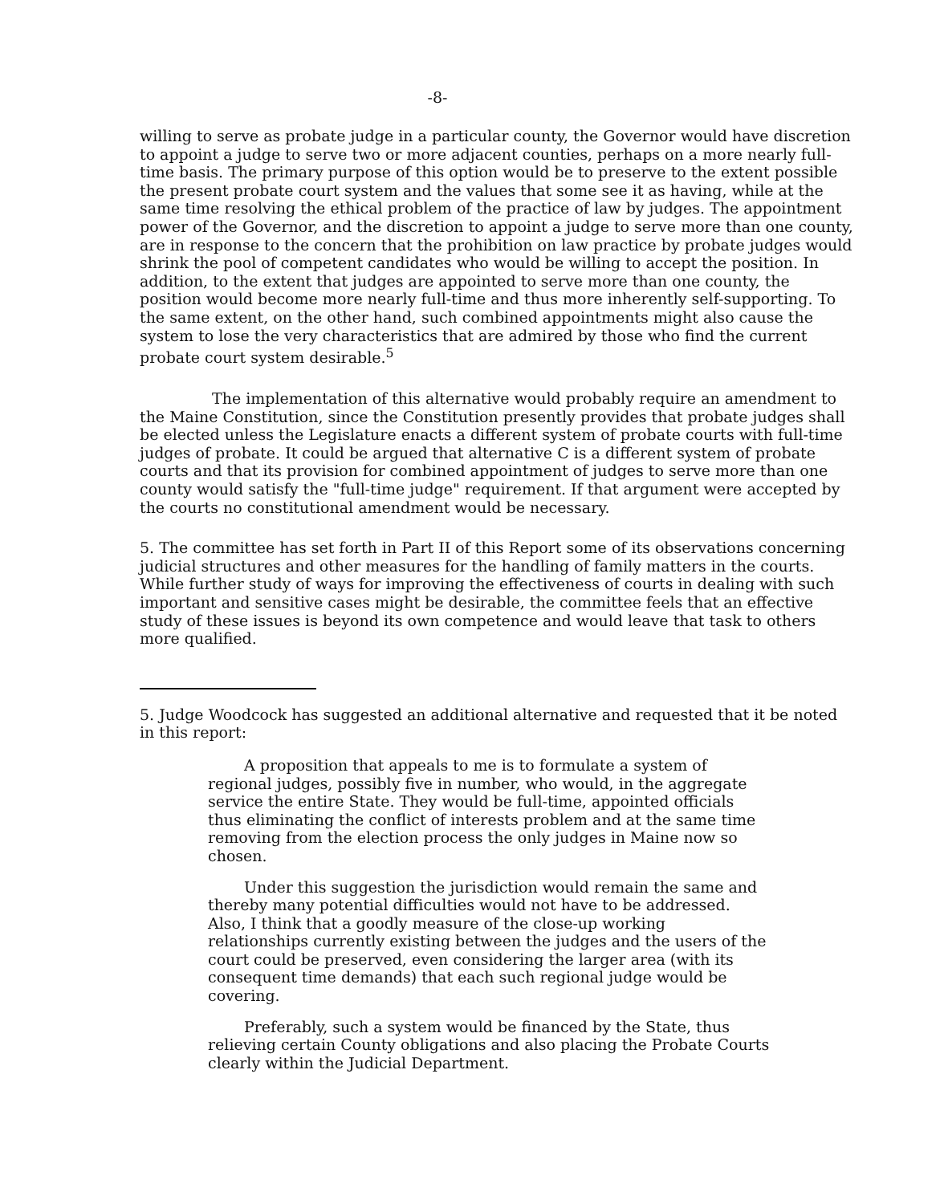-8-
willing to serve as probate judge in a particular county, the Governor would have discretion to appoint a judge to serve two or more adjacent counties, perhaps on a more nearly full-time basis. The primary purpose of this option would be to preserve to the extent possible the present probate court system and the values that some see it as having, while at the same time resolving the ethical problem of the practice of law by judges. The appointment power of the Governor, and the discretion to appoint a judge to serve more than one county, are in response to the concern that the prohibition on law practice by probate judges would shrink the pool of competent candidates who would be willing to accept the position. In addition, to the extent that judges are appointed to serve more than one county, the position would become more nearly full-time and thus more inherently self-supporting. To the same extent, on the other hand, such combined appointments might also cause the system to lose the very characteristics that are admired by those who find the current probate court system desirable.<sup>5</sup>
The implementation of this alternative would probably require an amendment to the Maine Constitution, since the Constitution presently provides that probate judges shall be elected unless the Legislature enacts a different system of probate courts with full-time judges of probate. It could be argued that alternative C is a different system of probate courts and that its provision for combined appointment of judges to serve more than one county would satisfy the "full-time judge" requirement. If that argument were accepted by the courts no constitutional amendment would be necessary.
5. The committee has set forth in Part II of this Report some of its observations concerning judicial structures and other measures for the handling of family matters in the courts. While further study of ways for improving the effectiveness of courts in dealing with such important and sensitive cases might be desirable, the committee feels that an effective study of these issues is beyond its own competence and would leave that task to others more qualified.
5. Judge Woodcock has suggested an additional alternative and requested that it be noted in this report:
A proposition that appeals to me is to formulate a system of regional judges, possibly five in number, who would, in the aggregate service the entire State. They would be full-time, appointed officials thus eliminating the conflict of interests problem and at the same time removing from the election process the only judges in Maine now so chosen.
Under this suggestion the jurisdiction would remain the same and thereby many potential difficulties would not have to be addressed. Also, I think that a goodly measure of the close-up working relationships currently existing between the judges and the users of the court could be preserved, even considering the larger area (with its consequent time demands) that each such regional judge would be covering.
Preferably, such a system would be financed by the State, thus relieving certain County obligations and also placing the Probate Courts clearly within the Judicial Department.